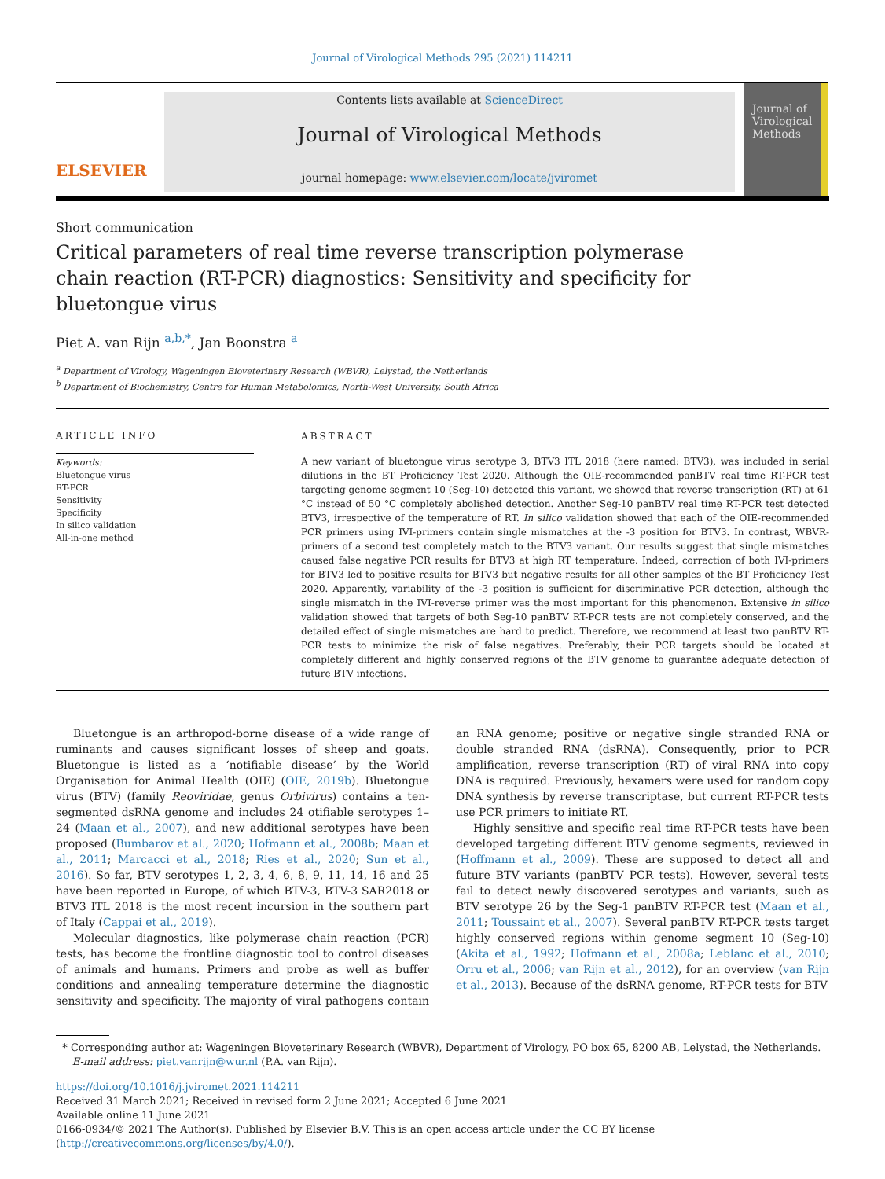Journal of Virological Methods 295 (2021) 114211
ELSEVIER
Contents lists available at ScienceDirect
Journal of Virological Methods
journal homepage: www.elsevier.com/locate/jviromet
Journal of
Virological
Methods
Short communication
Critical parameters of real time reverse transcription polymerase chain reaction (RT-PCR) diagnostics: Sensitivity and specificity for bluetongue virus
Piet A. van Rijn <sup>a,b,*</sup>, Jan Boonstra <sup>a</sup>
<sup>a</sup> Department of Virology, Wageningen Bioveterinary Research (WBVR), Lelystad, the Netherlands
<sup>b</sup> Department of Biochemistry, Centre for Human Metabolomics, North-West University, South Africa
ARTICLE INFO
Keywords:
Bluetongue virus
RT-PCR
Sensitivity
Specificity
In silico validation
All-in-one method
ABSTRACT
A new variant of bluetongue virus serotype 3, BTV3 ITL 2018 (here named: BTV3), was included in serial dilutions in the BT Proficiency Test 2020. Although the OIE-recommended panBTV real time RT-PCR test targeting genome segment 10 (Seg-10) detected this variant, we showed that reverse transcription (RT) at 61 °C instead of 50 °C completely abolished detection. Another Seg-10 panBTV real time RT-PCR test detected BTV3, irrespective of the temperature of RT. In silico validation showed that each of the OIE-recommended PCR primers using IVI-primers contain single mismatches at the -3 position for BTV3. In contrast, WBVR-primers of a second test completely match to the BTV3 variant. Our results suggest that single mismatches caused false negative PCR results for BTV3 at high RT temperature. Indeed, correction of both IVI-primers for BTV3 led to positive results for BTV3 but negative results for all other samples of the BT Proficiency Test 2020. Apparently, variability of the -3 position is sufficient for discriminative PCR detection, although the single mismatch in the IVI-reverse primer was the most important for this phenomenon. Extensive in silico validation showed that targets of both Seg-10 panBTV RT-PCR tests are not completely conserved, and the detailed effect of single mismatches are hard to predict. Therefore, we recommend at least two panBTV RT-PCR tests to minimize the risk of false negatives. Preferably, their PCR targets should be located at completely different and highly conserved regions of the BTV genome to guarantee adequate detection of future BTV infections.
Bluetongue is an arthropod-borne disease of a wide range of ruminants and causes significant losses of sheep and goats. Bluetongue is listed as a ‘notifiable disease’ by the World Organisation for Animal Health (OIE) (OIE, 2019b). Bluetongue virus (BTV) (family Reoviridae, genus Orbivirus) contains a ten-segmented dsRNA genome and includes 24 otifiable serotypes 1–24 (Maan et al., 2007), and new additional serotypes have been proposed (Bumbarov et al., 2020; Hofmann et al., 2008b; Maan et al., 2011; Marcacci et al., 2018; Ries et al., 2020; Sun et al., 2016). So far, BTV serotypes 1, 2, 3, 4, 6, 8, 9, 11, 14, 16 and 25 have been reported in Europe, of which BTV-3, BTV-3 SAR2018 or BTV3 ITL 2018 is the most recent incursion in the southern part of Italy (Cappai et al., 2019).
Molecular diagnostics, like polymerase chain reaction (PCR) tests, has become the frontline diagnostic tool to control diseases of animals and humans. Primers and probe as well as buffer conditions and annealing temperature determine the diagnostic sensitivity and specificity. The majority of viral pathogens contain an RNA genome; positive or negative single stranded RNA or double stranded RNA (dsRNA). Consequently, prior to PCR amplification, reverse transcription (RT) of viral RNA into copy DNA is required. Previously, hexamers were used for random copy DNA synthesis by reverse transcriptase, but current RT-PCR tests use PCR primers to initiate RT.
Highly sensitive and specific real time RT-PCR tests have been developed targeting different BTV genome segments, reviewed in (Hoffmann et al., 2009). These are supposed to detect all and future BTV variants (panBTV PCR tests). However, several tests fail to detect newly discovered serotypes and variants, such as BTV serotype 26 by the Seg-1 panBTV RT-PCR test (Maan et al., 2011; Toussaint et al., 2007). Several panBTV RT-PCR tests target highly conserved regions within genome segment 10 (Seg-10) (Akita et al., 1992; Hofmann et al., 2008a; Leblanc et al., 2010; Orru et al., 2006; van Rijn et al., 2012), for an overview (van Rijn et al., 2013). Because of the dsRNA genome, RT-PCR tests for BTV
* Corresponding author at: Wageningen Bioveterinary Research (WBVR), Department of Virology, PO box 65, 8200 AB, Lelystad, the Netherlands.
E-mail address: piet.vanrijn@wur.nl (P.A. van Rijn).
https://doi.org/10.1016/j.jviromet.2021.114211
Received 31 March 2021; Received in revised form 2 June 2021; Accepted 6 June 2021
Available online 11 June 2021
0166-0934/© 2021 The Author(s). Published by Elsevier B.V. This is an open access article under the CC BY license (http://creativecommons.org/licenses/by/4.0/).